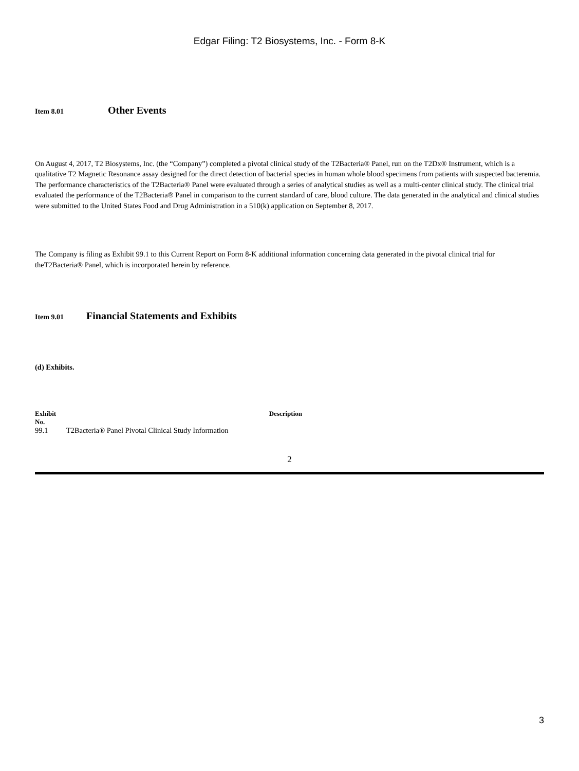Edgar Filing: T2 Biosystems, Inc. - Form 8-K
Item 8.01 Other Events
On August 4, 2017, T2 Biosystems, Inc. (the “Company”) completed a pivotal clinical study of the T2Bacteria® Panel, run on the T2Dx® Instrument, which is a qualitative T2 Magnetic Resonance assay designed for the direct detection of bacterial species in human whole blood specimens from patients with suspected bacteremia. The performance characteristics of the T2Bacteria® Panel were evaluated through a series of analytical studies as well as a multi-center clinical study. The clinical trial evaluated the performance of the T2Bacteria® Panel in comparison to the current standard of care, blood culture. The data generated in the analytical and clinical studies were submitted to the United States Food and Drug Administration in a 510(k) application on September 8, 2017.
The Company is filing as Exhibit 99.1 to this Current Report on Form 8-K additional information concerning data generated in the pivotal clinical trial for theT2Bacteria® Panel, which is incorporated herein by reference.
Item 9.01 Financial Statements and Exhibits
(d) Exhibits.
| Exhibit No. | Description |
| --- | --- |
| 99.1 | T2Bacteria® Panel Pivotal Clinical Study Information |
2
3